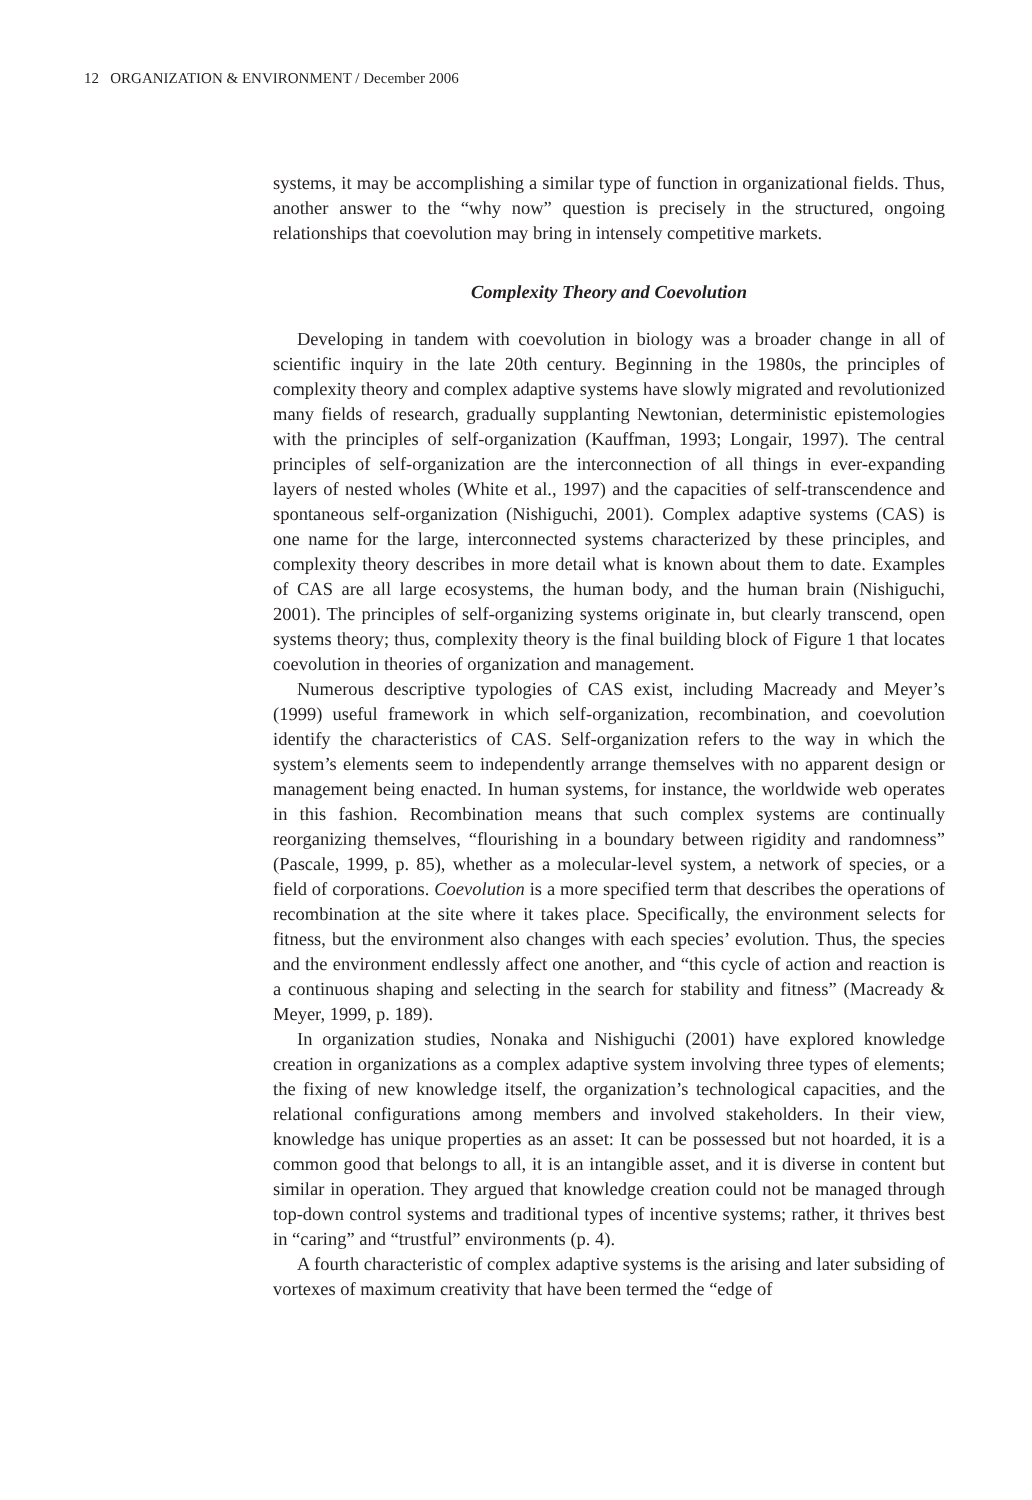12 ORGANIZATION & ENVIRONMENT / December 2006
systems, it may be accomplishing a similar type of function in organizational fields. Thus, another answer to the “why now” question is precisely in the structured, ongoing relationships that coevolution may bring in intensely competitive markets.
Complexity Theory and Coevolution
Developing in tandem with coevolution in biology was a broader change in all of scientific inquiry in the late 20th century. Beginning in the 1980s, the principles of complexity theory and complex adaptive systems have slowly migrated and revolutionized many fields of research, gradually supplanting Newtonian, deterministic epistemologies with the principles of self-organization (Kauffman, 1993; Longair, 1997). The central principles of self-organization are the interconnection of all things in ever-expanding layers of nested wholes (White et al., 1997) and the capacities of self-transcendence and spontaneous self-organization (Nishiguchi, 2001). Complex adaptive systems (CAS) is one name for the large, interconnected systems characterized by these principles, and complexity theory describes in more detail what is known about them to date. Examples of CAS are all large ecosystems, the human body, and the human brain (Nishiguchi, 2001). The principles of self-organizing systems originate in, but clearly transcend, open systems theory; thus, complexity theory is the final building block of Figure 1 that locates coevolution in theories of organization and management.
Numerous descriptive typologies of CAS exist, including Macready and Meyer’s (1999) useful framework in which self-organization, recombination, and coevolution identify the characteristics of CAS. Self-organization refers to the way in which the system’s elements seem to independently arrange themselves with no apparent design or management being enacted. In human systems, for instance, the worldwide web operates in this fashion. Recombination means that such complex systems are continually reorganizing themselves, “flourishing in a boundary between rigidity and randomness” (Pascale, 1999, p. 85), whether as a molecular-level system, a network of species, or a field of corporations. Coevolution is a more specified term that describes the operations of recombination at the site where it takes place. Specifically, the environment selects for fitness, but the environment also changes with each species’ evolution. Thus, the species and the environment endlessly affect one another, and “this cycle of action and reaction is a continuous shaping and selecting in the search for stability and fitness” (Macready & Meyer, 1999, p. 189).
In organization studies, Nonaka and Nishiguchi (2001) have explored knowledge creation in organizations as a complex adaptive system involving three types of elements; the fixing of new knowledge itself, the organization’s technological capacities, and the relational configurations among members and involved stakeholders. In their view, knowledge has unique properties as an asset: It can be possessed but not hoarded, it is a common good that belongs to all, it is an intangible asset, and it is diverse in content but similar in operation. They argued that knowledge creation could not be managed through top-down control systems and traditional types of incentive systems; rather, it thrives best in “caring” and “trustful” environments (p. 4).
A fourth characteristic of complex adaptive systems is the arising and later subsiding of vortexes of maximum creativity that have been termed the “edge of